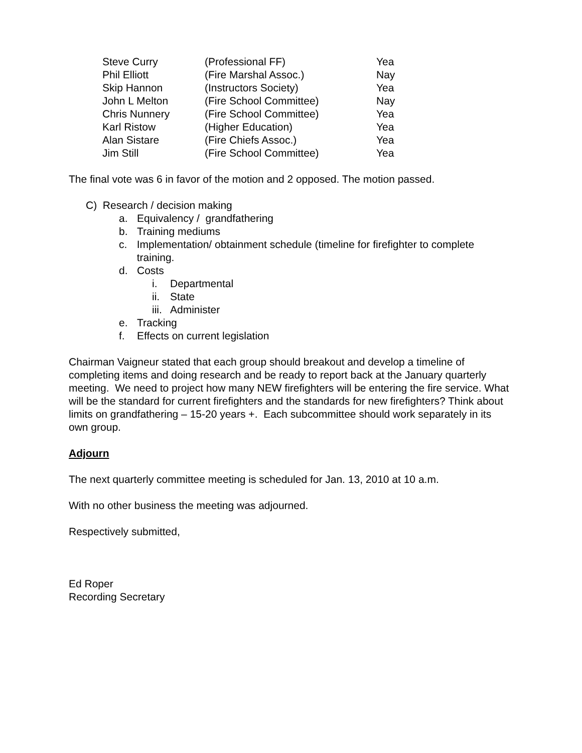| Steve Curry | (Professional FF) | Yea |
| Phil Elliott | (Fire Marshal Assoc.) | Nay |
| Skip Hannon | (Instructors Society) | Yea |
| John L Melton | (Fire School Committee) | Nay |
| Chris Nunnery | (Fire School Committee) | Yea |
| Karl Ristow | (Higher Education) | Yea |
| Alan Sistare | (Fire Chiefs Assoc.) | Yea |
| Jim Still | (Fire School Committee) | Yea |
The final vote was 6 in favor of the motion and 2 opposed. The motion passed.
C) Research / decision making
a. Equivalency / grandfathering
b. Training mediums
c. Implementation/ obtainment schedule (timeline for firefighter to complete training.
d. Costs
i. Departmental
ii. State
iii. Administer
e. Tracking
f. Effects on current legislation
Chairman Vaigneur stated that each group should breakout and develop a timeline of completing items and doing research and be ready to report back at the January quarterly meeting. We need to project how many NEW firefighters will be entering the fire service. What will be the standard for current firefighters and the standards for new firefighters? Think about limits on grandfathering – 15-20 years +. Each subcommittee should work separately in its own group.
Adjourn
The next quarterly committee meeting is scheduled for Jan. 13, 2010 at 10 a.m.
With no other business the meeting was adjourned.
Respectively submitted,
Ed Roper
Recording Secretary